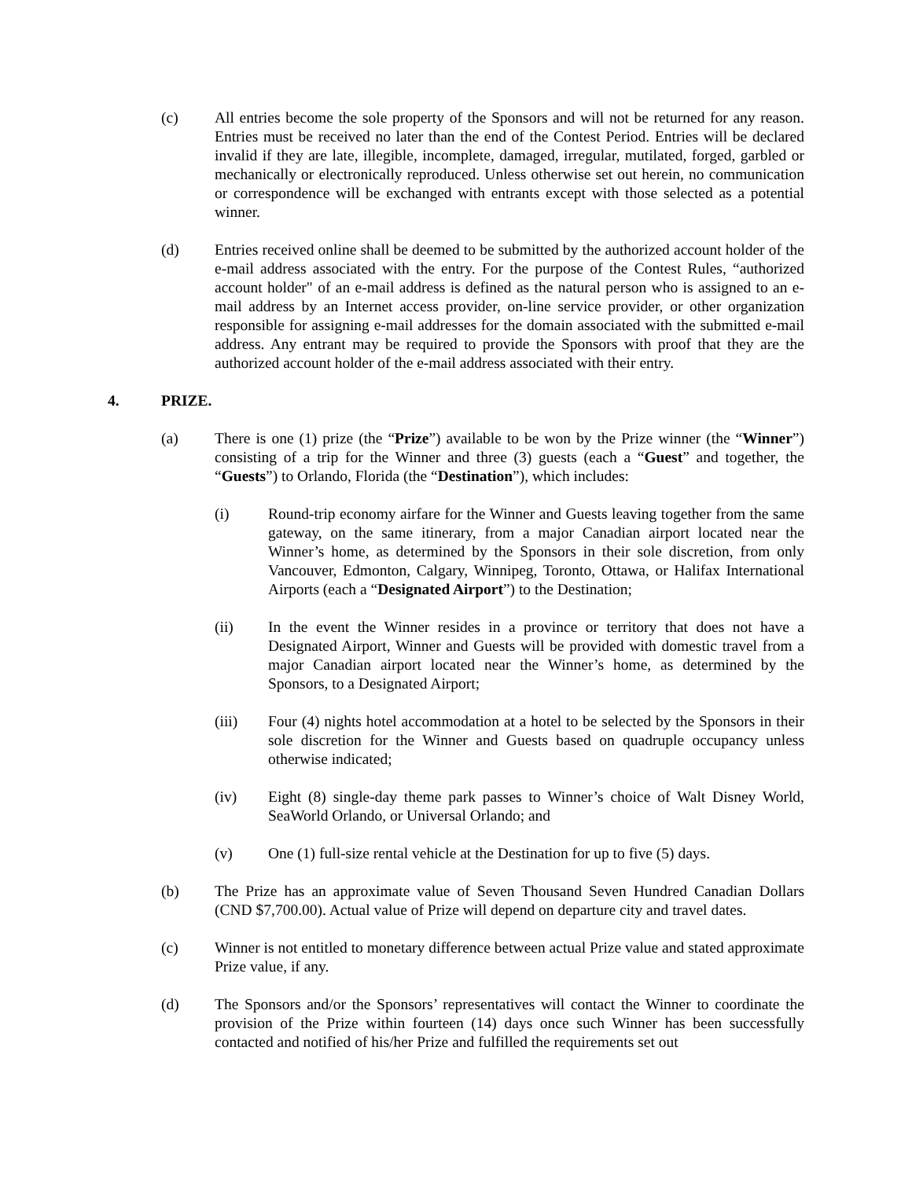(c) All entries become the sole property of the Sponsors and will not be returned for any reason. Entries must be received no later than the end of the Contest Period. Entries will be declared invalid if they are late, illegible, incomplete, damaged, irregular, mutilated, forged, garbled or mechanically or electronically reproduced. Unless otherwise set out herein, no communication or correspondence will be exchanged with entrants except with those selected as a potential winner.
(d) Entries received online shall be deemed to be submitted by the authorized account holder of the e-mail address associated with the entry. For the purpose of the Contest Rules, “authorized account holder" of an e-mail address is defined as the natural person who is assigned to an e-mail address by an Internet access provider, on-line service provider, or other organization responsible for assigning e-mail addresses for the domain associated with the submitted e-mail address. Any entrant may be required to provide the Sponsors with proof that they are the authorized account holder of the e-mail address associated with their entry.
4. PRIZE.
(a) There is one (1) prize (the “Prize”) available to be won by the Prize winner (the “Winner”) consisting of a trip for the Winner and three (3) guests (each a “Guest” and together, the “Guests”) to Orlando, Florida (the “Destination”), which includes:
(i) Round-trip economy airfare for the Winner and Guests leaving together from the same gateway, on the same itinerary, from a major Canadian airport located near the Winner’s home, as determined by the Sponsors in their sole discretion, from only Vancouver, Edmonton, Calgary, Winnipeg, Toronto, Ottawa, or Halifax International Airports (each a “Designated Airport”) to the Destination;
(ii) In the event the Winner resides in a province or territory that does not have a Designated Airport, Winner and Guests will be provided with domestic travel from a major Canadian airport located near the Winner’s home, as determined by the Sponsors, to a Designated Airport;
(iii) Four (4) nights hotel accommodation at a hotel to be selected by the Sponsors in their sole discretion for the Winner and Guests based on quadruple occupancy unless otherwise indicated;
(iv) Eight (8) single-day theme park passes to Winner’s choice of Walt Disney World, SeaWorld Orlando, or Universal Orlando; and
(v) One (1) full-size rental vehicle at the Destination for up to five (5) days.
(b) The Prize has an approximate value of Seven Thousand Seven Hundred Canadian Dollars (CND $7,700.00). Actual value of Prize will depend on departure city and travel dates.
(c) Winner is not entitled to monetary difference between actual Prize value and stated approximate Prize value, if any.
(d) The Sponsors and/or the Sponsors’ representatives will contact the Winner to coordinate the provision of the Prize within fourteen (14) days once such Winner has been successfully contacted and notified of his/her Prize and fulfilled the requirements set out